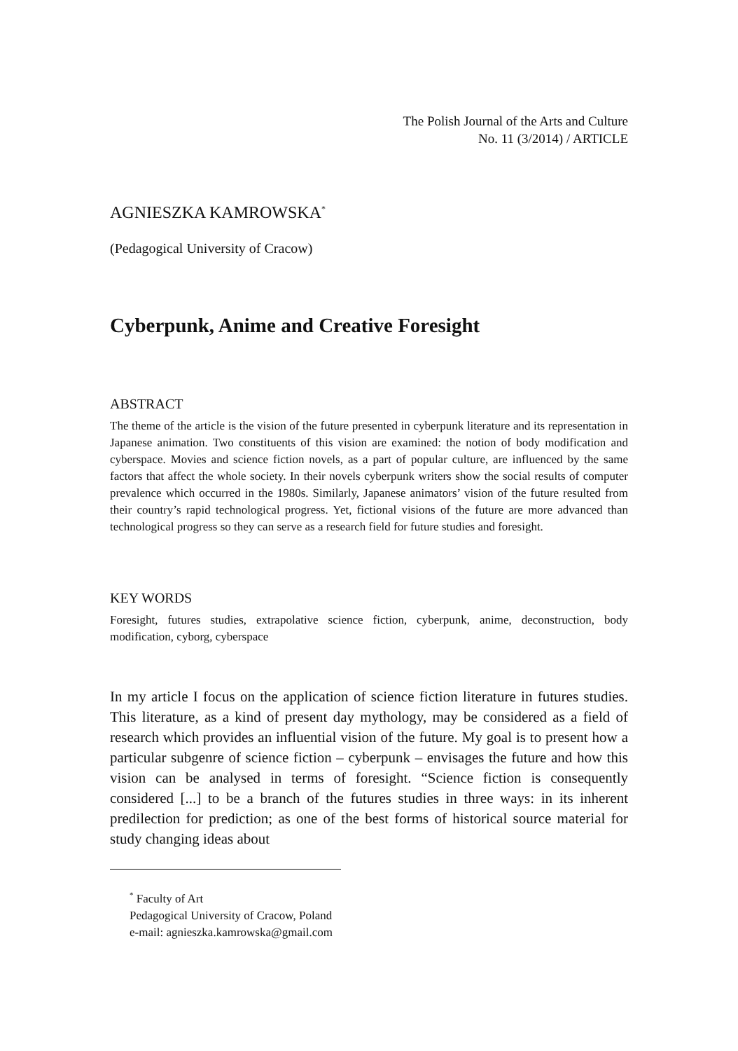The Polish Journal of the Arts and Culture
No. 11 (3/2014) / ARTICLE
AGNIESZKA KAMROWSKA<sup>*</sup>
(Pedagogical University of Cracow)
Cyberpunk, Anime and Creative Foresight
ABSTRACT
The theme of the article is the vision of the future presented in cyberpunk literature and its representation in Japanese animation. Two constituents of this vision are examined: the notion of body modification and cyberspace. Movies and science fiction novels, as a part of popular culture, are influenced by the same factors that affect the whole society. In their novels cyberpunk writers show the social results of computer prevalence which occurred in the 1980s. Similarly, Japanese animators’ vision of the future resulted from their country’s rapid technological progress. Yet, fictional visions of the future are more advanced than technological progress so they can serve as a research field for future studies and foresight.
KEY WORDS
Foresight, futures studies, extrapolative science fiction, cyberpunk, anime, deconstruction, body modification, cyborg, cyberspace
In my article I focus on the application of science fiction literature in futures studies. This literature, as a kind of present day mythology, may be considered as a field of research which provides an influential vision of the future. My goal is to present how a particular subgenre of science fiction – cyberpunk – envisages the future and how this vision can be analysed in terms of foresight. “Science fiction is consequently considered [...] to be a branch of the futures studies in three ways: in its inherent predilection for prediction; as one of the best forms of historical source material for study changing ideas about
<sup>*</sup> Faculty of Art
Pedagogical University of Cracow, Poland
e-mail: agnieszka.kamrowska@gmail.com